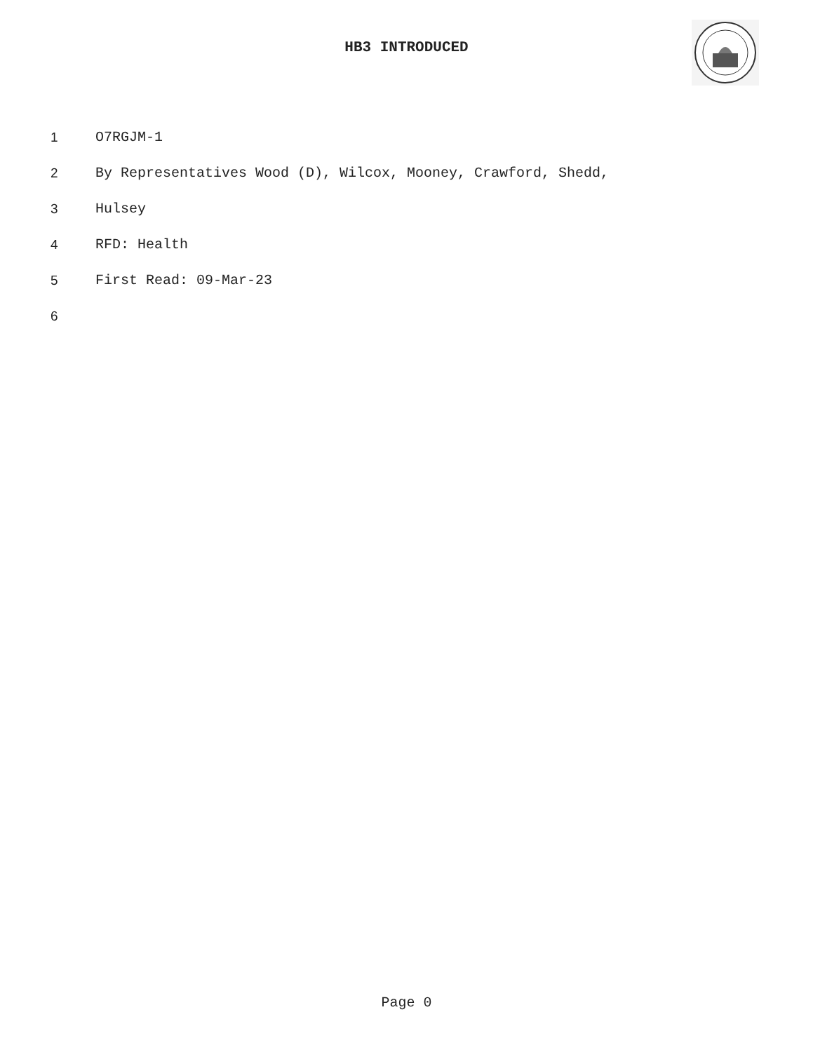HB3 INTRODUCED
1 O7RGJM-1
2 By Representatives Wood (D), Wilcox, Mooney, Crawford, Shedd,
3 Hulsey
4 RFD: Health
5 First Read: 09-Mar-23
6
Page 0